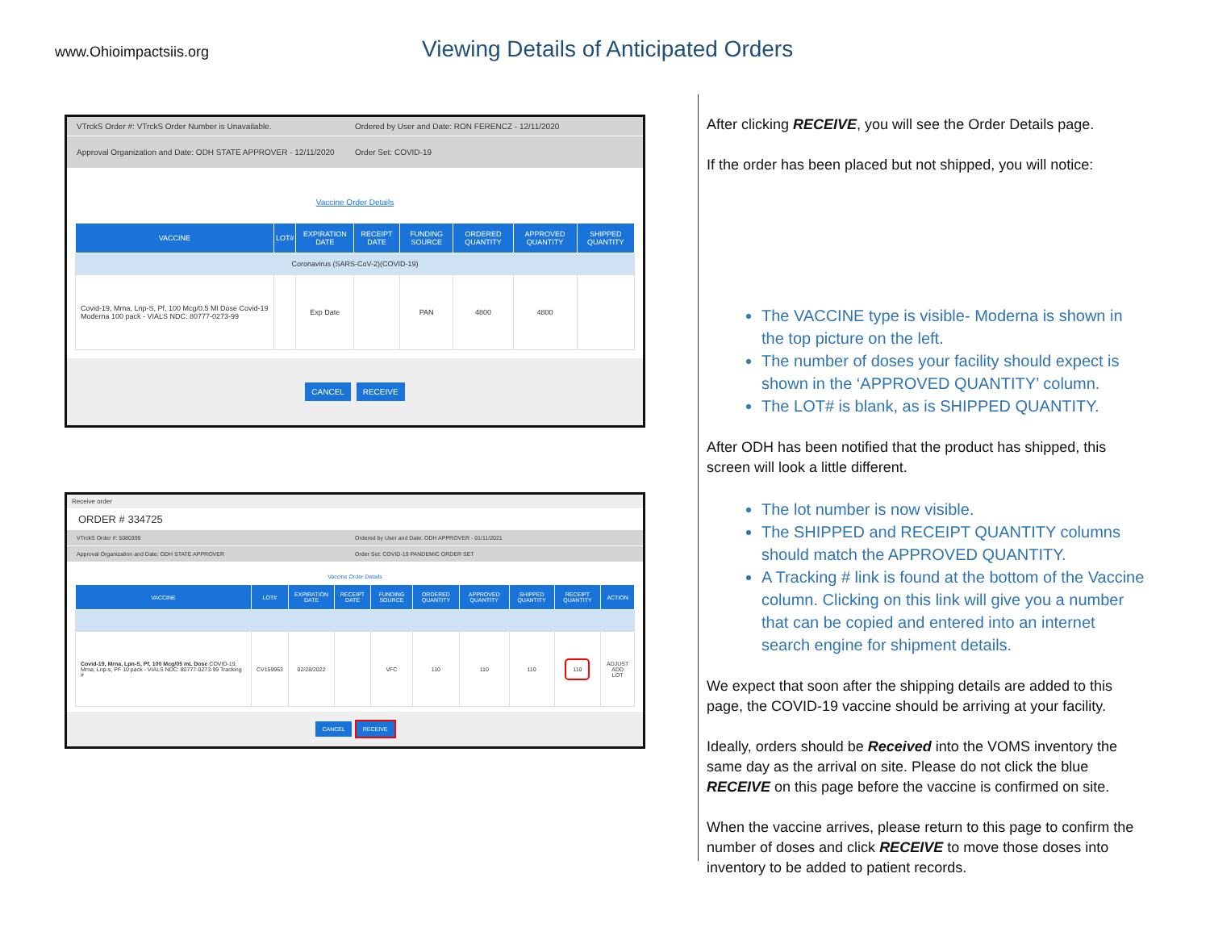www.Ohioimpactsiis.org
Viewing Details of Anticipated Orders
VTrckS Order #: VTrckS Order Number is Unavailable.
Ordered by User and Date: RON FERENCZ - 12/11/2020
Approval Organization and Date: ODH STATE APPROVER - 12/11/2020
Order Set: COVID-19
Vaccine Order Details
| VACCINE | LOT# | EXPIRATION DATE | RECEIPT DATE | FUNDING SOURCE | ORDERED QUANTITY | APPROVED QUANTITY | SHIPPED QUANTITY |
| --- | --- | --- | --- | --- | --- | --- | --- |
| Coronavirus (SARS-CoV-2)(COVID-19) | | | | | | | |
| Covid-19, Mrna, Lnp-S, Pf, 100 Mcg/0.5 Ml Dose Covid-19 Moderna 100 pack - VIALS NDC: 80777-0273-99 | | Exp Date | | PAN | 4800 | 4800 | |
CANCEL RECEIVE
Receive order
ORDER # 334725
VTrckS Order #: 5080399 Ordered by User and Date: ODH APPROVER - 01/11/2021
Approval Organization and Date: ODH STATE APPROVER
Order Set: COVID-19 PANDEMIC ORDER SET
Vaccine Order Details
| VACCINE | LOT# | EXPIRATION DATE | RECEIPT DATE | FUNDING SOURCE | ORDERED QUANTITY | APPROVED QUANTITY | SHIPPED QUANTITY | RECEIPT QUANTITY | ACTION |
| --- | --- | --- | --- | --- | --- | --- | --- | --- | --- |
| Covid-19, Mrna, Lpn-S, Pf, 100 Mcg/05 mL Dose COVID-19, Mrna, Lnp-s, PF 10 pack - VIALS NDC: 80777-0273-99 Tracking # | CV159963 | 02/28/2022 | | VFC | 110 | 110 | 110 | 110 | ADJUST ADD LOT |
CANCEL RECEIVE
After clicking RECEIVE, you will see the Order Details page.
If the order has been placed but not shipped, you will notice:
The VACCINE type is visible- Moderna is shown in the top picture on the left.
The number of doses your facility should expect is shown in the ‘APPROVED QUANTITY’ column.
The LOT# is blank, as is SHIPPED QUANTITY.
After ODH has been notified that the product has shipped, this screen will look a little different.
The lot number is now visible.
The SHIPPED and RECEIPT QUANTITY columns should match the APPROVED QUANTITY.
A Tracking # link is found at the bottom of the Vaccine column. Clicking on this link will give you a number that can be copied and entered into an internet search engine for shipment details.
We expect that soon after the shipping details are added to this page, the COVID-19 vaccine should be arriving at your facility.
Ideally, orders should be Received into the VOMS inventory the same day as the arrival on site. Please do not click the blue RECEIVE on this page before the vaccine is confirmed on site.
When the vaccine arrives, please return to this page to confirm the number of doses and click RECEIVE to move those doses into inventory to be added to patient records.